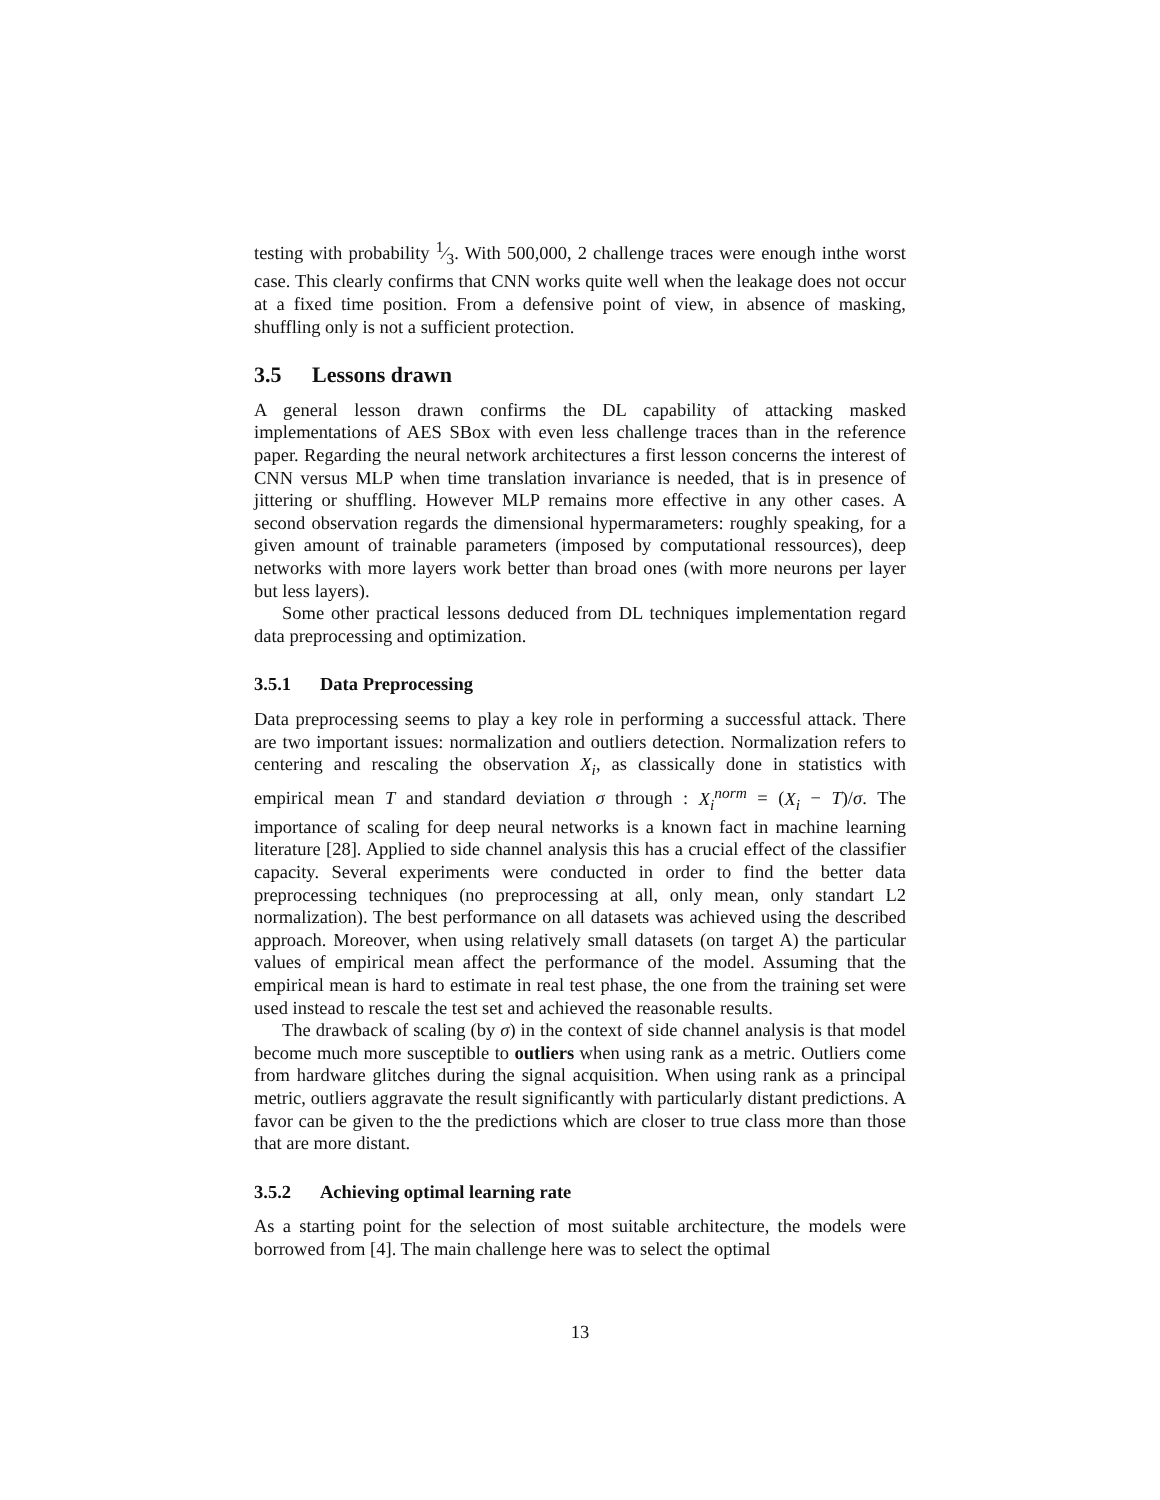testing with probability 1⁄3. With 500,000, 2 challenge traces were enough inthe worst case. This clearly confirms that CNN works quite well when the leakage does not occur at a fixed time position. From a defensive point of view, in absence of masking, shuffling only is not a sufficient protection.
3.5 Lessons drawn
A general lesson drawn confirms the DL capability of attacking masked implementations of AES SBox with even less challenge traces than in the reference paper. Regarding the neural network architectures a first lesson concerns the interest of CNN versus MLP when time translation invariance is needed, that is in presence of jittering or shuffling. However MLP remains more effective in any other cases. A second observation regards the dimensional hypermarameters: roughly speaking, for a given amount of trainable parameters (imposed by computational ressources), deep networks with more layers work better than broad ones (with more neurons per layer but less layers).
Some other practical lessons deduced from DL techniques implementation regard data preprocessing and optimization.
3.5.1 Data Preprocessing
Data preprocessing seems to play a key role in performing a successful attack. There are two important issues: normalization and outliers detection. Normalization refers to centering and rescaling the observation X<sub>i</sub>, as classically done in statistics with empirical mean T and standard deviation σ through : X<sub>i</sub><sup>norm</sup> = (X<sub>i</sub> − T)/σ. The importance of scaling for deep neural networks is a known fact in machine learning literature [28]. Applied to side channel analysis this has a crucial effect of the classifier capacity. Several experiments were conducted in order to find the better data preprocessing techniques (no preprocessing at all, only mean, only standart L2 normalization). The best performance on all datasets was achieved using the described approach. Moreover, when using relatively small datasets (on target A) the particular values of empirical mean affect the performance of the model. Assuming that the empirical mean is hard to estimate in real test phase, the one from the training set were used instead to rescale the test set and achieved the reasonable results.
The drawback of scaling (by σ) in the context of side channel analysis is that model become much more susceptible to outliers when using rank as a metric. Outliers come from hardware glitches during the signal acquisition. When using rank as a principal metric, outliers aggravate the result significantly with particularly distant predictions. A favor can be given to the the predictions which are closer to true class more than those that are more distant.
3.5.2 Achieving optimal learning rate
As a starting point for the selection of most suitable architecture, the models were borrowed from [4]. The main challenge here was to select the optimal
13